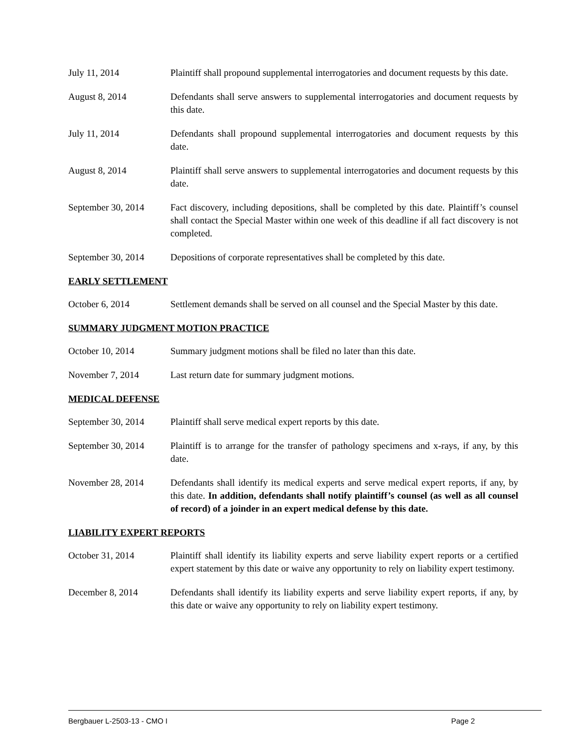July 11, 2014 Plaintiff shall propound supplemental interrogatories and document requests by this date.
August 8, 2014 Defendants shall serve answers to supplemental interrogatories and document requests by this date.
July 11, 2014 Defendants shall propound supplemental interrogatories and document requests by this date.
August 8, 2014 Plaintiff shall serve answers to supplemental interrogatories and document requests by this date.
September 30, 2014
Fact discovery, including depositions, shall be completed by this date. Plaintiff’s counsel shall contact the Special Master within one week of this deadline if all fact discovery is not completed.
September 30, 2014
Depositions of corporate representatives shall be completed by this date.
EARLY SETTLEMENT
October 6, 2014 Settlement demands shall be served on all counsel and the Special Master by this date.
SUMMARY JUDGMENT MOTION PRACTICE
October 10, 2014 Summary judgment motions shall be filed no later than this date.
November 7, 2014 Last return date for summary judgment motions.
MEDICAL DEFENSE
September 30, 2014
Plaintiff shall serve medical expert reports by this date.
September 30, 2014
Plaintiff is to arrange for the transfer of pathology specimens and x-rays, if any, by this date.
November 28, 2014 Defendants shall identify its medical experts and serve medical expert reports, if any, by this date. In addition, defendants shall notify plaintiff’s counsel (as well as all counsel of record) of a joinder in an expert medical defense by this date.
LIABILITY EXPERT REPORTS
October 31, 2014 Plaintiff shall identify its liability experts and serve liability expert reports or a certified expert statement by this date or waive any opportunity to rely on liability expert testimony.
December 8, 2014 Defendants shall identify its liability experts and serve liability expert reports, if any, by this date or waive any opportunity to rely on liability expert testimony.
Bergbauer L-2503-13 - CMO I Page 2